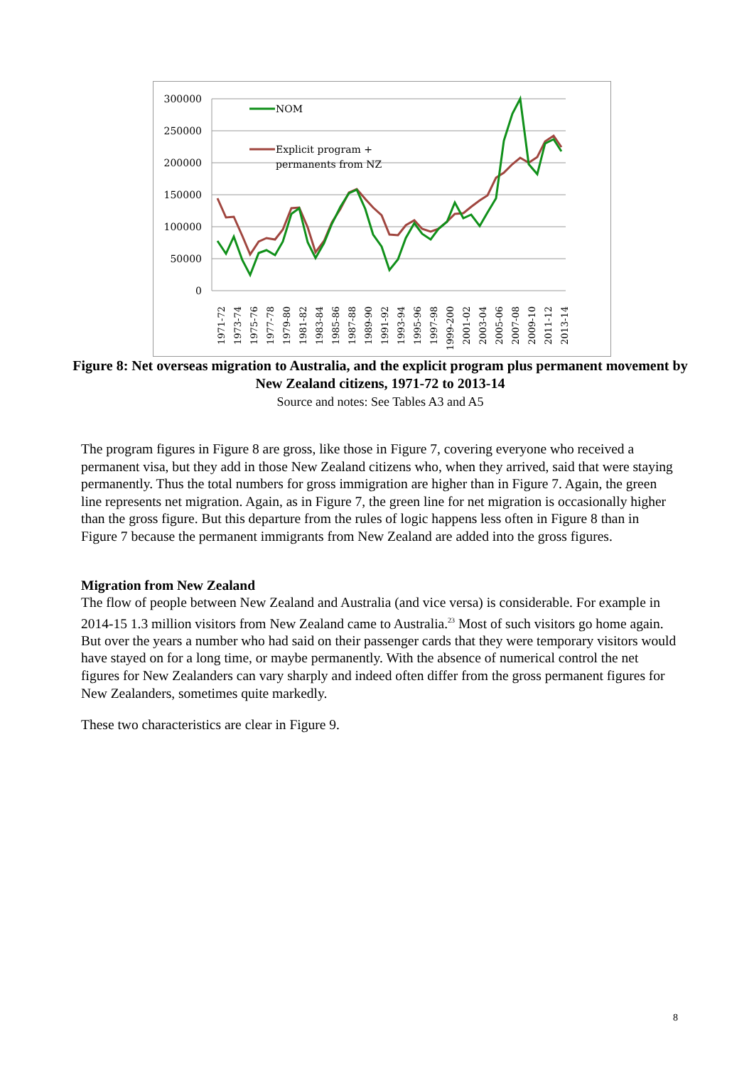300000
250000
200000
150000
100000
50000
0
NOM
Explicit program +
permanents from NZ
1971-72
1973-74
1975-76
1977-78
1979-80
1981-82
1983-84
1985-86
1987-88
1989-90
1991-92
1993-94
1995-96
1997-98
1999-200
2001-02
2003-04
2005-06
2007-08
2009-10
2011-12
2013-14
Figure 8: Net overseas migration to Australia, and the explicit program plus permanent movement by New Zealand citizens, 1971-72 to 2013-14
Source and notes: See Tables A3 and A5
The program figures in Figure 8 are gross, like those in Figure 7, covering everyone who received a permanent visa, but they add in those New Zealand citizens who, when they arrived, said that were staying permanently. Thus the total numbers for gross immigration are higher than in Figure 7. Again, the green line represents net migration. Again, as in Figure 7, the green line for net migration is occasionally higher than the gross figure. But this departure from the rules of logic happens less often in Figure 8 than in Figure 7 because the permanent immigrants from New Zealand are added into the gross figures.
Migration from New Zealand
The flow of people between New Zealand and Australia (and vice versa) is considerable. For example in 2014-15 1.3 million visitors from New Zealand came to Australia.<sup>23</sup> Most of such visitors go home again. But over the years a number who had said on their passenger cards that they were temporary visitors would have stayed on for a long time, or maybe permanently. With the absence of numerical control the net figures for New Zealanders can vary sharply and indeed often differ from the gross permanent figures for New Zealanders, sometimes quite markedly.
These two characteristics are clear in Figure 9.
8